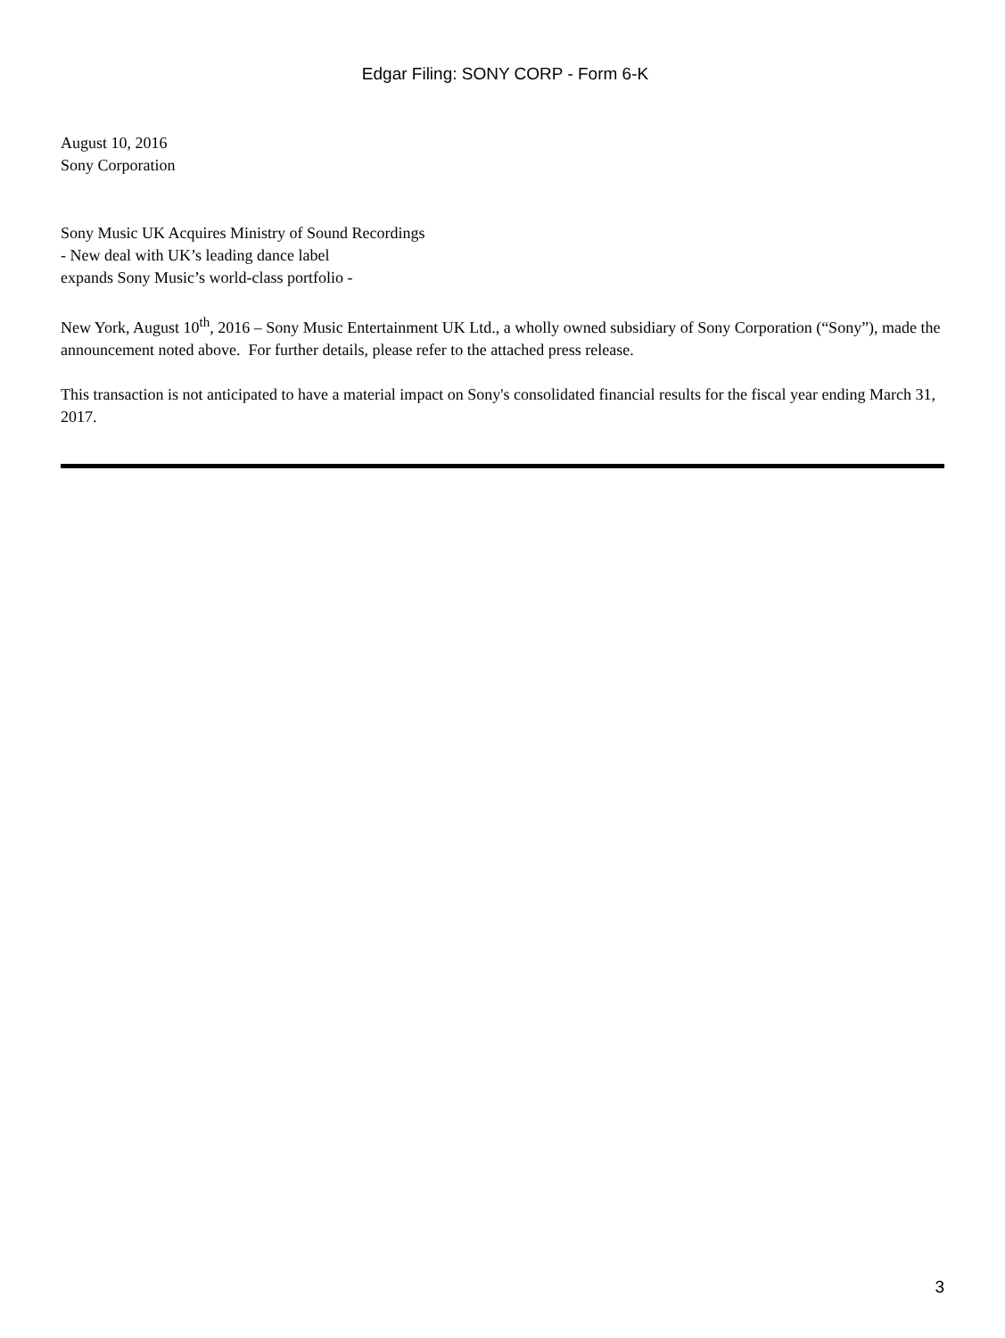Edgar Filing: SONY CORP - Form 6-K
August 10, 2016
Sony Corporation
Sony Music UK Acquires Ministry of Sound Recordings
- New deal with UK’s leading dance label
expands Sony Music’s world-class portfolio -
New York, August 10<sup>th</sup>, 2016 – Sony Music Entertainment UK Ltd., a wholly owned subsidiary of Sony Corporation (“Sony”), made the announcement noted above. For further details, please refer to the attached press release.
This transaction is not anticipated to have a material impact on Sony's consolidated financial results for the fiscal year ending March 31, 2017.
3